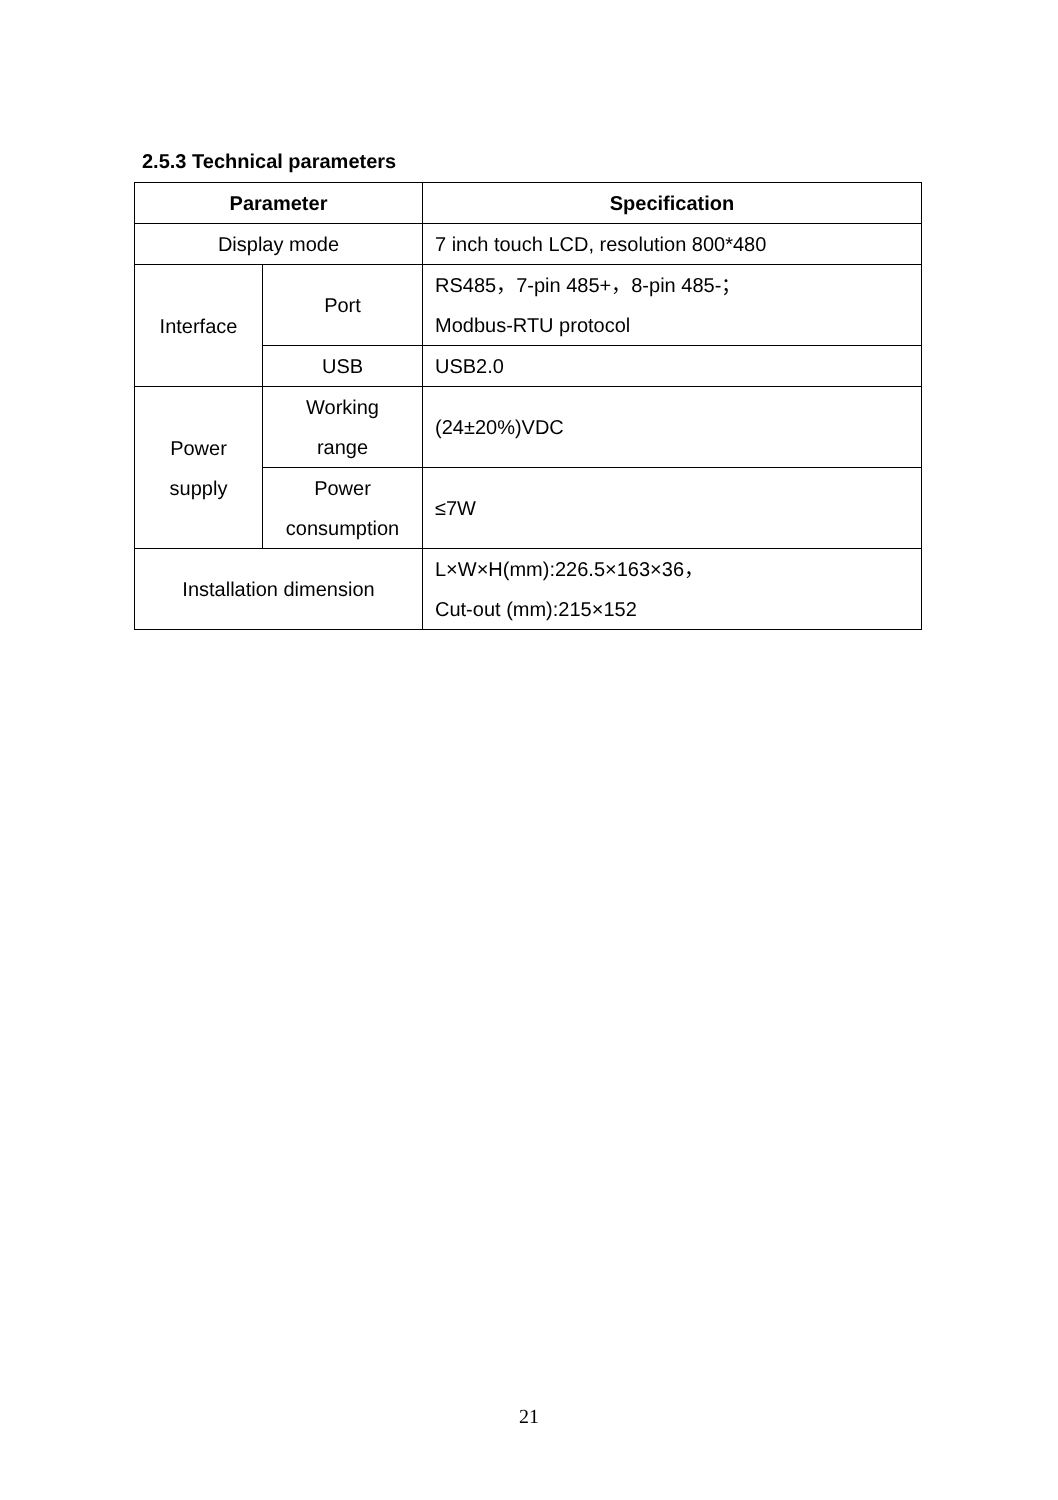2.5.3 Technical parameters
| Parameter | | Specification |
| --- | --- | --- |
| Display mode | | 7 inch touch LCD, resolution 800*480 |
| Interface | Port | RS485，7-pin 485+，8-pin 485-； Modbus-RTU protocol |
| | USB | USB2.0 |
| Power supply | Working range | (24±20%)VDC |
| | Power consumption | ≤7W |
| Installation dimension | | L×W×H(mm):226.5×163×36， Cut-out (mm):215×152 |
21